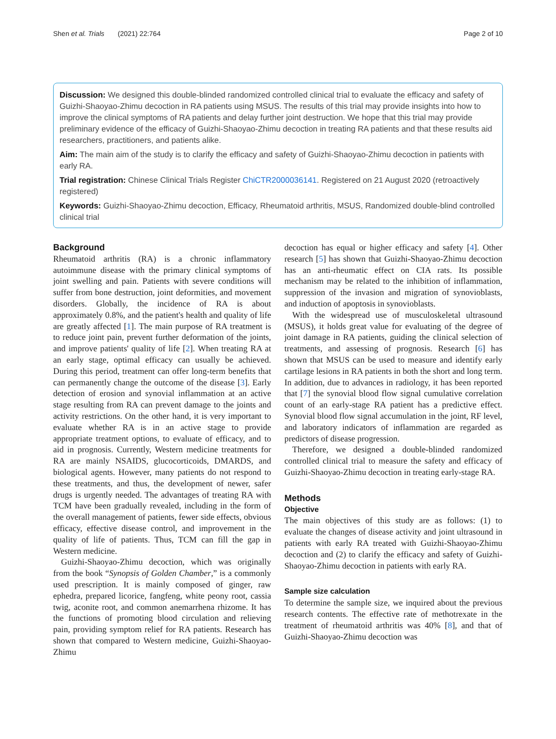Shen et al. Trials (2021) 22:764 Page 2 of 10
Discussion: We designed this double-blinded randomized controlled clinical trial to evaluate the efficacy and safety of Guizhi-Shaoyao-Zhimu decoction in RA patients using MSUS. The results of this trial may provide insights into how to improve the clinical symptoms of RA patients and delay further joint destruction. We hope that this trial may provide preliminary evidence of the efficacy of Guizhi-Shaoyao-Zhimu decoction in treating RA patients and that these results aid researchers, practitioners, and patients alike.
Aim: The main aim of the study is to clarify the efficacy and safety of Guizhi-Shaoyao-Zhimu decoction in patients with early RA.
Trial registration: Chinese Clinical Trials Register ChiCTR2000036141. Registered on 21 August 2020 (retroactively registered)
Keywords: Guizhi-Shaoyao-Zhimu decoction, Efficacy, Rheumatoid arthritis, MSUS, Randomized double-blind controlled clinical trial
Background
Rheumatoid arthritis (RA) is a chronic inflammatory autoimmune disease with the primary clinical symptoms of joint swelling and pain. Patients with severe conditions will suffer from bone destruction, joint deformities, and movement disorders. Globally, the incidence of RA is about approximately 0.8%, and the patient's health and quality of life are greatly affected [1]. The main purpose of RA treatment is to reduce joint pain, prevent further deformation of the joints, and improve patients' quality of life [2]. When treating RA at an early stage, optimal efficacy can usually be achieved. During this period, treatment can offer long-term benefits that can permanently change the outcome of the disease [3]. Early detection of erosion and synovial inflammation at an active stage resulting from RA can prevent damage to the joints and activity restrictions. On the other hand, it is very important to evaluate whether RA is in an active stage to provide appropriate treatment options, to evaluate of efficacy, and to aid in prognosis. Currently, Western medicine treatments for RA are mainly NSAIDS, glucocorticoids, DMARDS, and biological agents. However, many patients do not respond to these treatments, and thus, the development of newer, safer drugs is urgently needed. The advantages of treating RA with TCM have been gradually revealed, including in the form of the overall management of patients, fewer side effects, obvious efficacy, effective disease control, and improvement in the quality of life of patients. Thus, TCM can fill the gap in Western medicine.
Guizhi-Shaoyao-Zhimu decoction, which was originally from the book “Synopsis of Golden Chamber,” is a commonly used prescription. It is mainly composed of ginger, raw ephedra, prepared licorice, fangfeng, white peony root, cassia twig, aconite root, and common anemarrhena rhizome. It has the functions of promoting blood circulation and relieving pain, providing symptom relief for RA patients. Research has shown that compared to Western medicine, Guizhi-Shaoyao-Zhimu
decoction has equal or higher efficacy and safety [4]. Other research [5] has shown that Guizhi-Shaoyao-Zhimu decoction has an anti-rheumatic effect on CIA rats. Its possible mechanism may be related to the inhibition of inflammation, suppression of the invasion and migration of synovioblasts, and induction of apoptosis in synovioblasts.
With the widespread use of musculoskeletal ultrasound (MSUS), it holds great value for evaluating of the degree of joint damage in RA patients, guiding the clinical selection of treatments, and assessing of prognosis. Research [6] has shown that MSUS can be used to measure and identify early cartilage lesions in RA patients in both the short and long term. In addition, due to advances in radiology, it has been reported that [7] the synovial blood flow signal cumulative correlation count of an early-stage RA patient has a predictive effect. Synovial blood flow signal accumulation in the joint, RF level, and laboratory indicators of inflammation are regarded as predictors of disease progression.
Therefore, we designed a double-blinded randomized controlled clinical trial to measure the safety and efficacy of Guizhi-Shaoyao-Zhimu decoction in treating early-stage RA.
Methods
Objective
The main objectives of this study are as follows: (1) to evaluate the changes of disease activity and joint ultrasound in patients with early RA treated with Guizhi-Shaoyao-Zhimu decoction and (2) to clarify the efficacy and safety of Guizhi-Shaoyao-Zhimu decoction in patients with early RA.
Sample size calculation
To determine the sample size, we inquired about the previous research contents. The effective rate of methotrexate in the treatment of rheumatoid arthritis was 40% [8], and that of Guizhi-Shaoyao-Zhimu decoction was